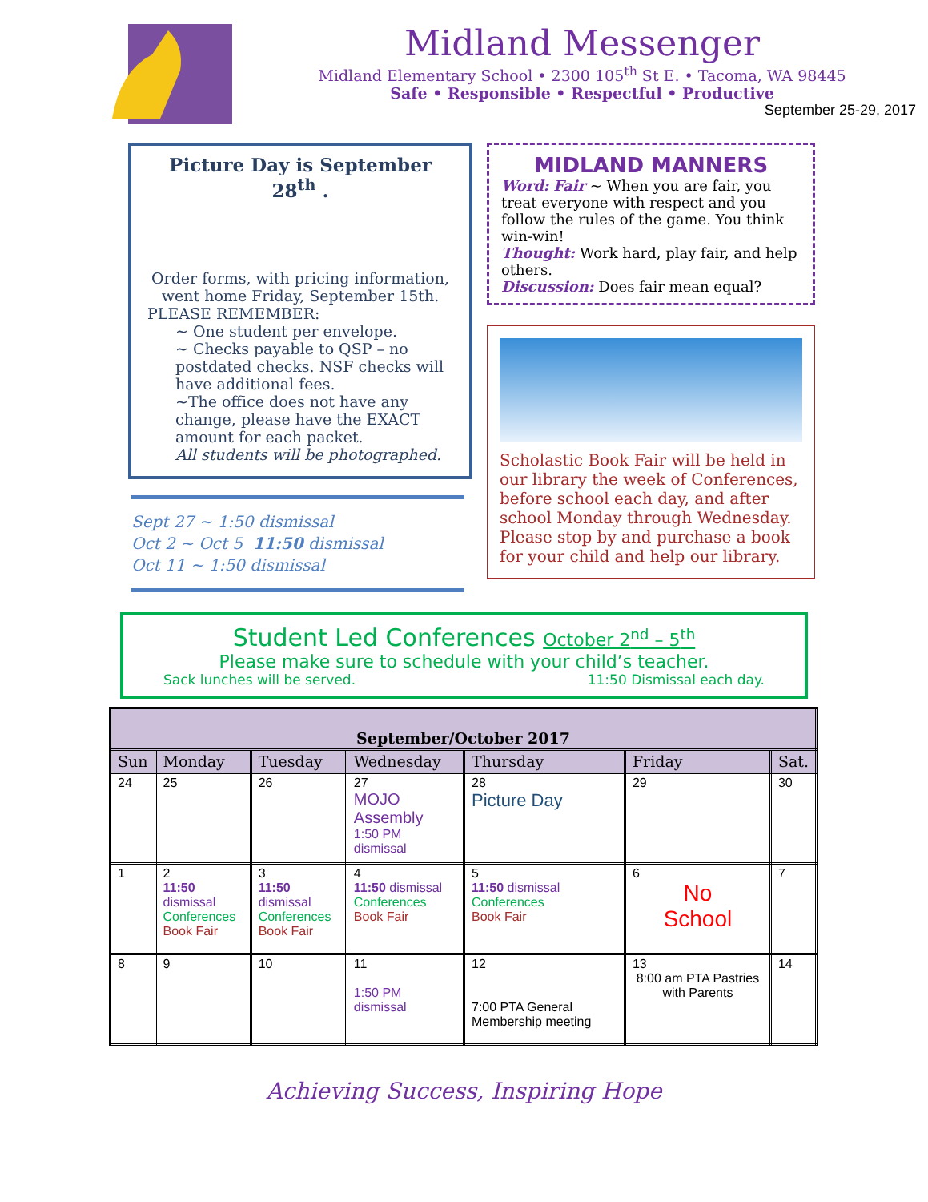Midland Messenger
Midland Elementary School • 2300 105<sup>th</sup> St E. • Tacoma, WA 98445
Safe • Responsible • Respectful • Productive
September 25-29, 2017
Picture Day is September 28<sup>th</sup> .
Order forms, with pricing information, went home Friday, September 15th.
PLEASE REMEMBER:
~ One student per envelope.
~ Checks payable to QSP – no postdated checks. NSF checks will have additional fees.
~The office does not have any change, please have the EXACT amount for each packet.
All students will be photographed.
Sept 27 ~ 1:50 dismissal
Oct 2 ~ Oct 5 11:50 dismissal
Oct 11 ~ 1:50 dismissal
MIDLAND MANNERS
Word: Fair ~ When you are fair, you treat everyone with respect and you follow the rules of the game. You think win-win!
Thought: Work hard, play fair, and help others.
Discussion: Does fair mean equal?
Scholastic Book Fair will be held in our library the week of Conferences, before school each day, and after school Monday through Wednesday. Please stop by and purchase a book for your child and help our library.
Student Led Conferences October 2<sup>nd</sup> – 5<sup>th</sup>
Please make sure to schedule with your child’s teacher.
Sack lunches will be served. 11:50 Dismissal each day.
| September/October 2017 | | | | | | |
| --- | --- | --- | --- | --- | --- | --- |
| Sun | Monday | Tuesday | Wednesday | Thursday | Friday | Sat. |
| 24 | 25 | 26 | 27 MOJO Assembly 1:50 PM dismissal | 28 Picture Day | 29 | 30 |
| 1 | 2 11:50 dismissal Conferences Book Fair | 3 11:50 dismissal Conferences Book Fair | 4 11:50 dismissal Conferences Book Fair | 5 11:50 dismissal Conferences Book Fair | 6 No School | 7 |
| 8 | 9 | 10 | 11 1:50 PM dismissal | 12 7:00 PTA General Membership meeting | 13 8:00 am PTA Pastries with Parents | 14 |
Achieving Success, Inspiring Hope